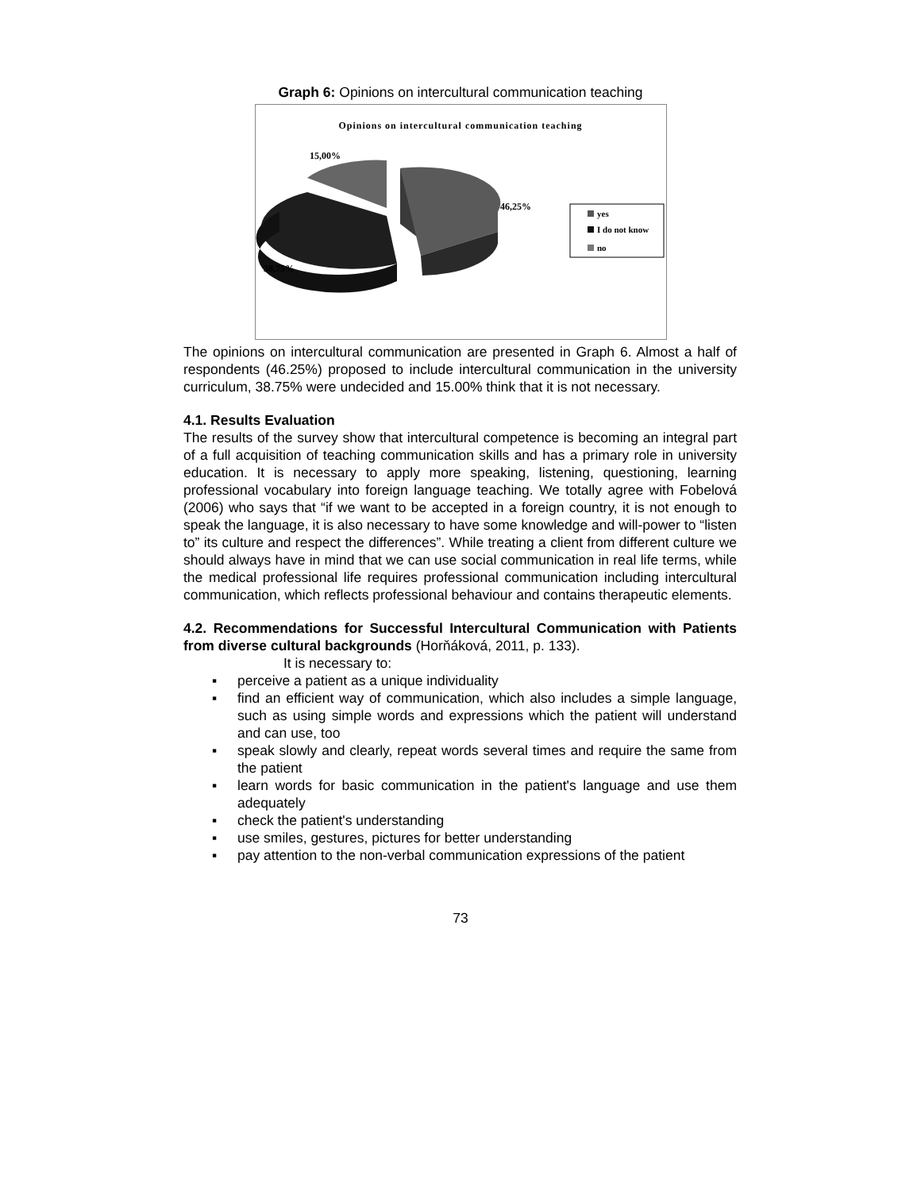Graph 6: Opinions on intercultural communication teaching
Opinions on intercultural communication teaching
15,00%
46,25%
38,75%
yes
I do not know
no
The opinions on intercultural communication are presented in Graph 6. Almost a half of respondents (46.25%) proposed to include intercultural communication in the university curriculum, 38.75% were undecided and 15.00% think that it is not necessary.
4.1. Results Evaluation
The results of the survey show that intercultural competence is becoming an integral part of a full acquisition of teaching communication skills and has a primary role in university education. It is necessary to apply more speaking, listening, questioning, learning professional vocabulary into foreign language teaching. We totally agree with Fobelová (2006) who says that “if we want to be accepted in a foreign country, it is not enough to speak the language, it is also necessary to have some knowledge and will-power to “listen to” its culture and respect the differences”. While treating a client from different culture we should always have in mind that we can use social communication in real life terms, while the medical professional life requires professional communication including intercultural communication, which reflects professional behaviour and contains therapeutic elements.
4.2. Recommendations for Successful Intercultural Communication with Patients from diverse cultural backgrounds (Horňáková, 2011, p. 133).
It is necessary to:
▪ perceive a patient as a unique individuality
▪ find an efficient way of communication, which also includes a simple language, such as using simple words and expressions which the patient will understand and can use, too
▪ speak slowly and clearly, repeat words several times and require the same from the patient
▪ learn words for basic communication in the patient's language and use them adequately
▪ check the patient's understanding
▪ use smiles, gestures, pictures for better understanding
▪ pay attention to the non-verbal communication expressions of the patient
73